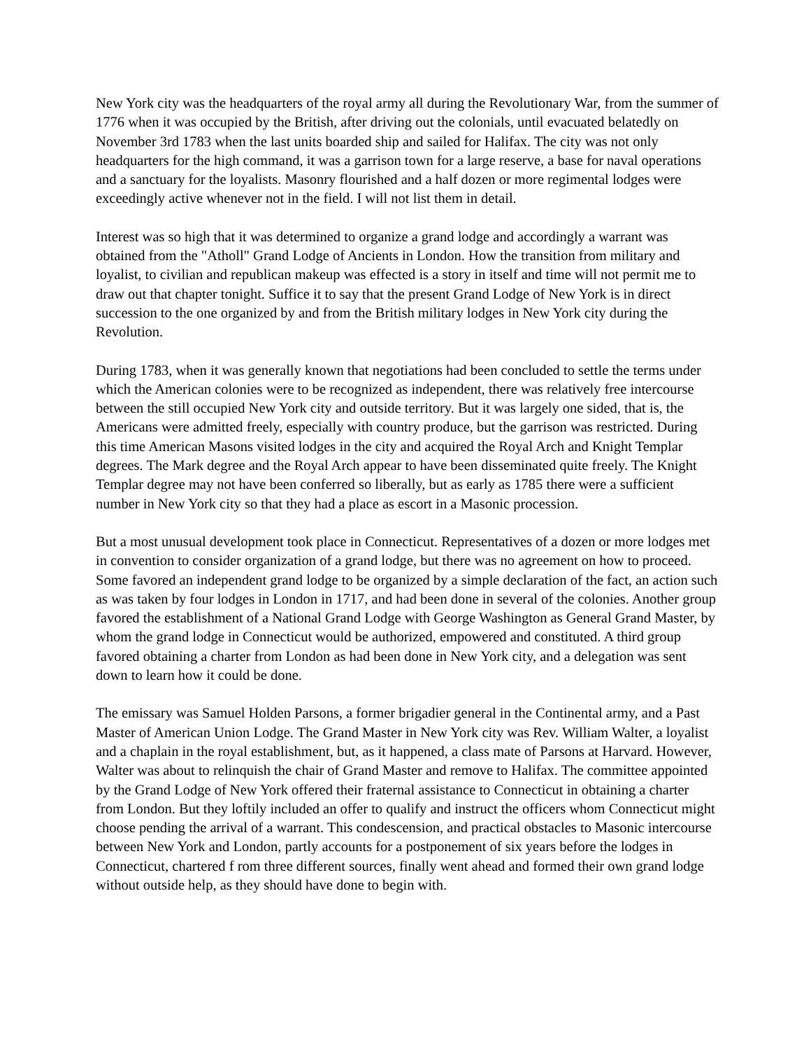New York city was the headquarters of the royal army all during the Revolutionary War, from the summer of 1776 when it was occupied by the British, after driving out the colonials, until evacuated belatedly on November 3rd 1783 when the last units boarded ship and sailed for Halifax. The city was not only headquarters for the high command, it was a garrison town for a large reserve, a base for naval operations and a sanctuary for the loyalists. Masonry flourished and a half dozen or more regimental lodges were exceedingly active whenever not in the field. I will not list them in detail.
Interest was so high that it was determined to organize a grand lodge and accordingly a warrant was obtained from the "Atholl" Grand Lodge of Ancients in London. How the transition from military and loyalist, to civilian and republican makeup was effected is a story in itself and time will not permit me to draw out that chapter tonight. Suffice it to say that the present Grand Lodge of New York is in direct succession to the one organized by and from the British military lodges in New York city during the Revolution.
During 1783, when it was generally known that negotiations had been concluded to settle the terms under which the American colonies were to be recognized as independent, there was relatively free intercourse between the still occupied New York city and outside territory. But it was largely one sided, that is, the Americans were admitted freely, especially with country produce, but the garrison was restricted. During this time American Masons visited lodges in the city and acquired the Royal Arch and Knight Templar degrees. The Mark degree and the Royal Arch appear to have been disseminated quite freely. The Knight Templar degree may not have been conferred so liberally, but as early as 1785 there were a sufficient number in New York city so that they had a place as escort in a Masonic procession.
But a most unusual development took place in Connecticut. Representatives of a dozen or more lodges met in convention to consider organization of a grand lodge, but there was no agreement on how to proceed. Some favored an independent grand lodge to be organized by a simple declaration of the fact, an action such as was taken by four lodges in London in 1717, and had been done in several of the colonies. Another group favored the establishment of a National Grand Lodge with George Washington as General Grand Master, by whom the grand lodge in Connecticut would be authorized, empowered and constituted. A third group favored obtaining a charter from London as had been done in New York city, and a delegation was sent down to learn how it could be done.
The emissary was Samuel Holden Parsons, a former brigadier general in the Continental army, and a Past Master of American Union Lodge. The Grand Master in New York city was Rev. William Walter, a loyalist and a chaplain in the royal establishment, but, as it happened, a class mate of Parsons at Harvard. However, Walter was about to relinquish the chair of Grand Master and remove to Halifax. The committee appointed by the Grand Lodge of New York offered their fraternal assistance to Connecticut in obtaining a charter from London. But they loftily included an offer to qualify and instruct the officers whom Connecticut might choose pending the arrival of a warrant. This condescension, and practical obstacles to Masonic intercourse between New York and London, partly accounts for a postponement of six years before the lodges in Connecticut, chartered f rom three different sources, finally went ahead and formed their own grand lodge without outside help, as they should have done to begin with.